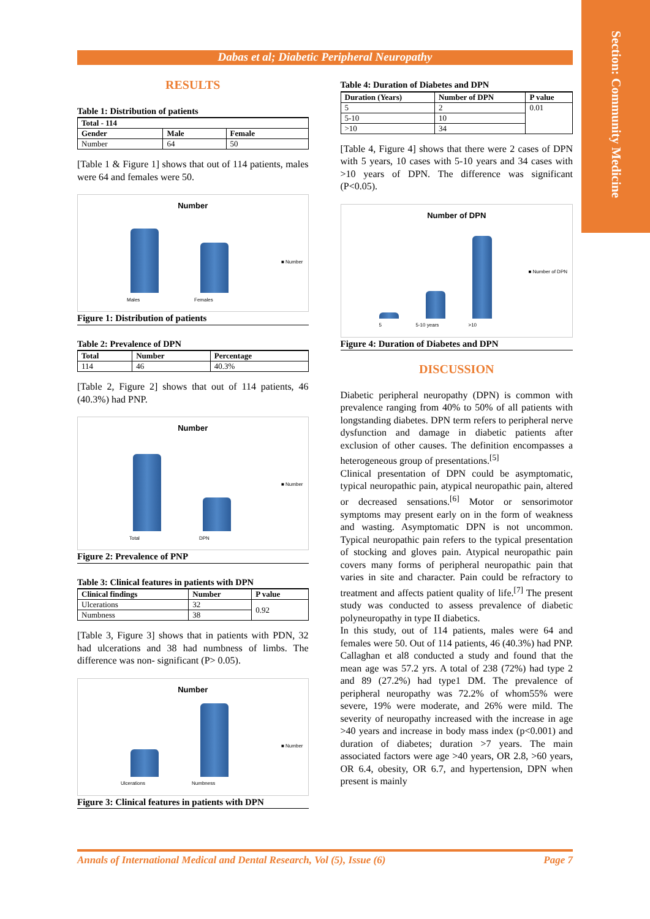Section: Community Medicine
Dabas et al; Diabetic Peripheral Neuropathy
RESULTS
Table 1: Distribution of patients
| Total - 114 | | |
| --- | --- | --- |
| Gender | Male | Female |
| Number | 64 | 50 |
[Table 1 & Figure 1] shows that out of 114 patients, males were 64 and females were 50.
Number
■ Number
Males Females
Figure 1: Distribution of patients
Table 2: Prevalence of DPN
| Total | Number | Percentage |
| --- | --- | --- |
| 114 | 46 | 40.3% |
[Table 2, Figure 2] shows that out of 114 patients, 46 (40.3%) had PNP.
Number
■ Number
Total DPN
Figure 2: Prevalence of PNP
Table 3: Clinical features in patients with DPN
| Clinical findings | Number | P value |
| --- | --- | --- |
| Ulcerations | 32 | 0.92 |
| Numbness | 38 | |
[Table 3, Figure 3] shows that in patients with PDN, 32 had ulcerations and 38 had numbness of limbs. The difference was non- significant (P> 0.05).
Number
■ Number
Ulcerations Numbness
Figure 3: Clinical features in patients with DPN
Table 4: Duration of Diabetes and DPN
| Duration (Years) | Number of DPN | P value |
| --- | --- | --- |
| 5 | 2 | 0.01 |
| 5-10 | 10 | |
| >10 | 34 | |
[Table 4, Figure 4] shows that there were 2 cases of DPN with 5 years, 10 cases with 5-10 years and 34 cases with >10 years of DPN. The difference was significant (P<0.05).
Number of DPN
■ Number of DPN
5 5-10 years >10
Figure 4: Duration of Diabetes and DPN
DISCUSSION
Diabetic peripheral neuropathy (DPN) is common with prevalence ranging from 40% to 50% of all patients with longstanding diabetes. DPN term refers to peripheral nerve dysfunction and damage in diabetic patients after exclusion of other causes. The definition encompasses a heterogeneous group of presentations.<sup>[5]</sup>
Clinical presentation of DPN could be asymptomatic, typical neuropathic pain, atypical neuropathic pain, altered or decreased sensations.<sup>[6]</sup> Motor or sensorimotor symptoms may present early on in the form of weakness and wasting. Asymptomatic DPN is not uncommon. Typical neuropathic pain refers to the typical presentation of stocking and gloves pain. Atypical neuropathic pain covers many forms of peripheral neuropathic pain that varies in site and character. Pain could be refractory to treatment and affects patient quality of life.<sup>[7]</sup> The present study was conducted to assess prevalence of diabetic polyneuropathy in type II diabetics.
In this study, out of 114 patients, males were 64 and females were 50. Out of 114 patients, 46 (40.3%) had PNP. Callaghan et al8 conducted a study and found that the mean age was 57.2 yrs. A total of 238 (72%) had type 2 and 89 (27.2%) had type1 DM. The prevalence of peripheral neuropathy was 72.2% of whom55% were severe, 19% were moderate, and 26% were mild. The severity of neuropathy increased with the increase in age >40 years and increase in body mass index (p<0.001) and duration of diabetes; duration >7 years. The main associated factors were age >40 years, OR 2.8, >60 years, OR 6.4, obesity, OR 6.7, and hypertension, DPN when present is mainly
Annals of International Medical and Dental Research, Vol (5), Issue (6) Page 7